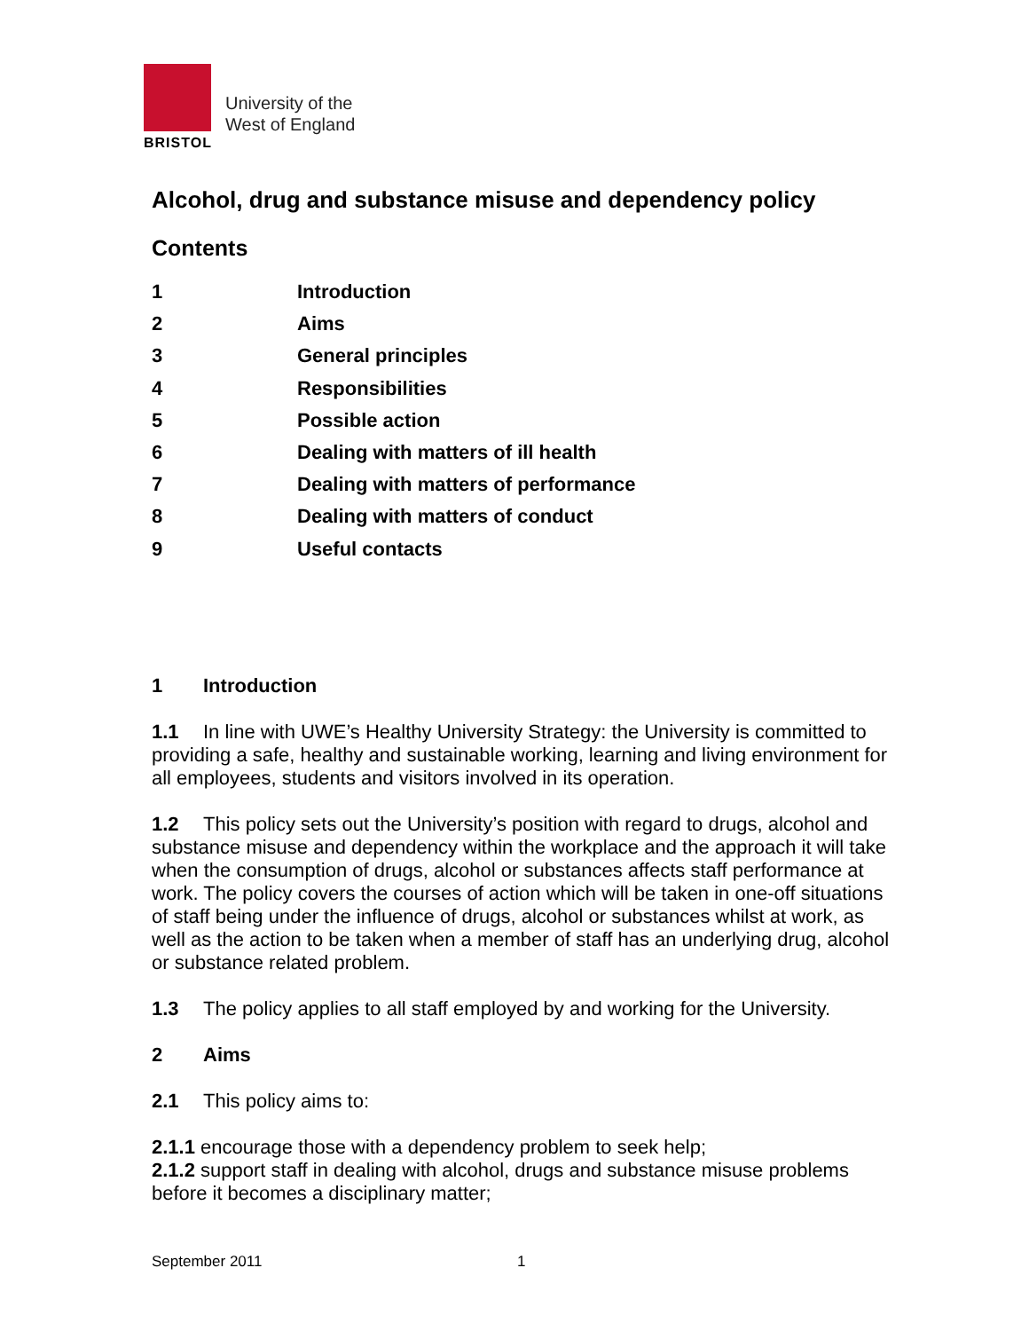University of the
West of England
BRISTOL
Alcohol, drug and substance misuse and dependency policy
Contents
1 Introduction
2 Aims
3 General principles
4 Responsibilities
5 Possible action
6 Dealing with matters of ill health
7 Dealing with matters of performance
8 Dealing with matters of conduct
9 Useful contacts
1 Introduction
1.1 In line with UWE’s Healthy University Strategy: the University is committed to providing a safe, healthy and sustainable working, learning and living environment for all employees, students and visitors involved in its operation.
1.2 This policy sets out the University’s position with regard to drugs, alcohol and substance misuse and dependency within the workplace and the approach it will take when the consumption of drugs, alcohol or substances affects staff performance at work. The policy covers the courses of action which will be taken in one-off situations of staff being under the influence of drugs, alcohol or substances whilst at work, as well as the action to be taken when a member of staff has an underlying drug, alcohol or substance related problem.
1.3 The policy applies to all staff employed by and working for the University.
2 Aims
2.1 This policy aims to:
2.1.1 encourage those with a dependency problem to seek help;
2.1.2 support staff in dealing with alcohol, drugs and substance misuse problems before it becomes a disciplinary matter;
September 2011 1